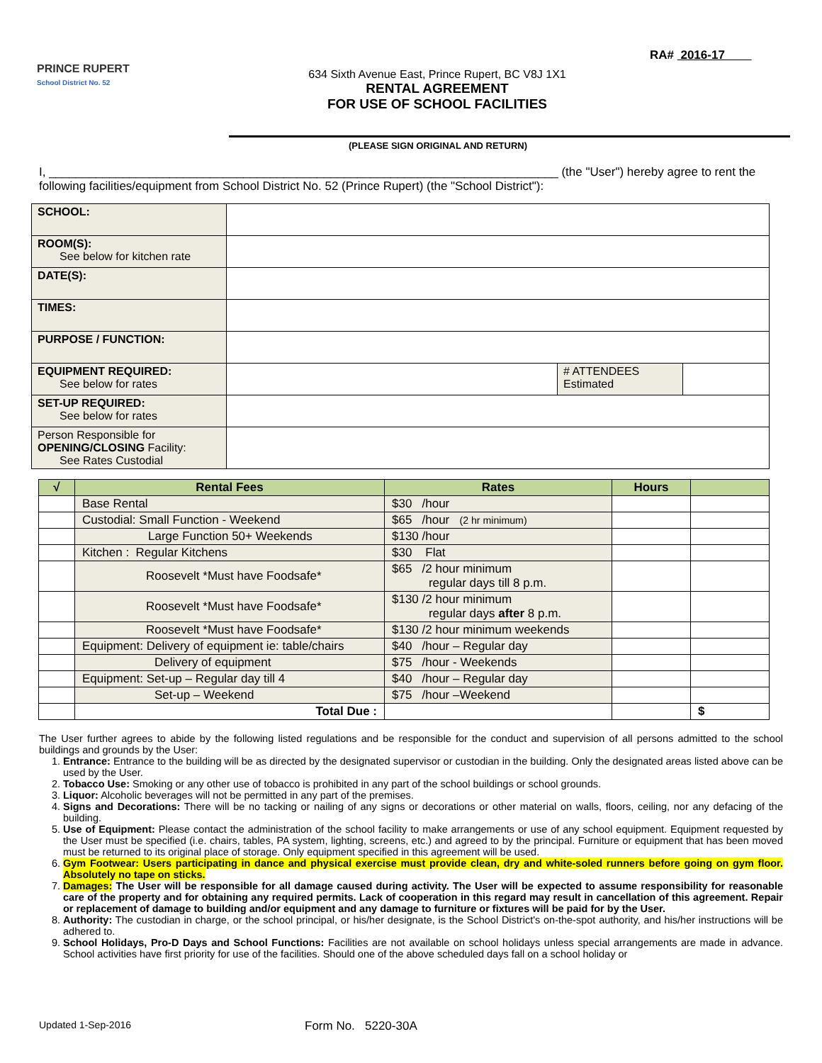RA# 2016-17
PRINCE RUPERT
School District No. 52
634 Sixth Avenue East, Prince Rupert, BC V8J 1X1
RENTAL AGREEMENT
FOR USE OF SCHOOL FACILITIES
(PLEASE SIGN ORIGINAL AND RETURN)
I, ____________________________________________________________________________ (the "User") hereby agree to rent the following facilities/equipment from School District No. 52 (Prince Rupert) (the "School District"):
| SCHOOL: | | | |
| ROOM(S): See below for kitchen rate | | | |
| DATE(S): | | | |
| TIMES: | | | |
| PURPOSE / FUNCTION: | | | |
| EQUIPMENT REQUIRED: See below for rates | | # ATTENDEES Estimated | |
| SET-UP REQUIRED: See below for rates | | | |
| Person Responsible for OPENING/CLOSING Facility: See Rates Custodial | | | |
| √ | Rental Fees | Rates | Hours | |
| --- | --- | --- | --- | --- |
| | Base Rental | $30 /hour | | |
| | Custodial: Small Function - Weekend | $65 /hour (2 hr minimum) | | |
| | Large Function 50+ Weekends | $130 /hour | | |
| | Kitchen : Regular Kitchens | $30 Flat | | |
| | Roosevelt *Must have Foodsafe* | $65 /2 hour minimum regular days till 8 p.m. | | |
| | Roosevelt *Must have Foodsafe* | $130 /2 hour minimum regular days after 8 p.m. | | |
| | Roosevelt *Must have Foodsafe* | $130 /2 hour minimum weekends | | |
| | Equipment: Delivery of equipment ie: table/chairs | $40 /hour – Regular day | | |
| | Delivery of equipment | $75 /hour - Weekends | | |
| | Equipment: Set-up – Regular day till 4 | $40 /hour – Regular day | | |
| | Set-up – Weekend | $75 /hour –Weekend | | |
| | Total Due : | | | $ |
The User further agrees to abide by the following listed regulations and be responsible for the conduct and supervision of all persons admitted to the school buildings and grounds by the User:
1. Entrance: Entrance to the building will be as directed by the designated supervisor or custodian in the building. Only the designated areas listed above can be used by the User.
2. Tobacco Use: Smoking or any other use of tobacco is prohibited in any part of the school buildings or school grounds.
3. Liquor: Alcoholic beverages will not be permitted in any part of the premises.
4. Signs and Decorations: There will be no tacking or nailing of any signs or decorations or other material on walls, floors, ceiling, nor any defacing of the building.
5. Use of Equipment: Please contact the administration of the school facility to make arrangements or use of any school equipment. Equipment requested by the User must be specified (i.e. chairs, tables, PA system, lighting, screens, etc.) and agreed to by the principal. Furniture or equipment that has been moved must be returned to its original place of storage. Only equipment specified in this agreement will be used.
6. Gym Footwear: Users participating in dance and physical exercise must provide clean, dry and white-soled runners before going on gym floor. Absolutely no tape on sticks.
7. Damages: The User will be responsible for all damage caused during activity. The User will be expected to assume responsibility for reasonable care of the property and for obtaining any required permits. Lack of cooperation in this regard may result in cancellation of this agreement. Repair or replacement of damage to building and/or equipment and any damage to furniture or fixtures will be paid for by the User.
8. Authority: The custodian in charge, or the school principal, or his/her designate, is the School District's on-the-spot authority, and his/her instructions will be adhered to.
9. School Holidays, Pro-D Days and School Functions: Facilities are not available on school holidays unless special arrangements are made in advance. School activities have first priority for use of the facilities. Should one of the above scheduled days fall on a school holiday or
Updated 1-Sep-2016 Form No. 5220-30A